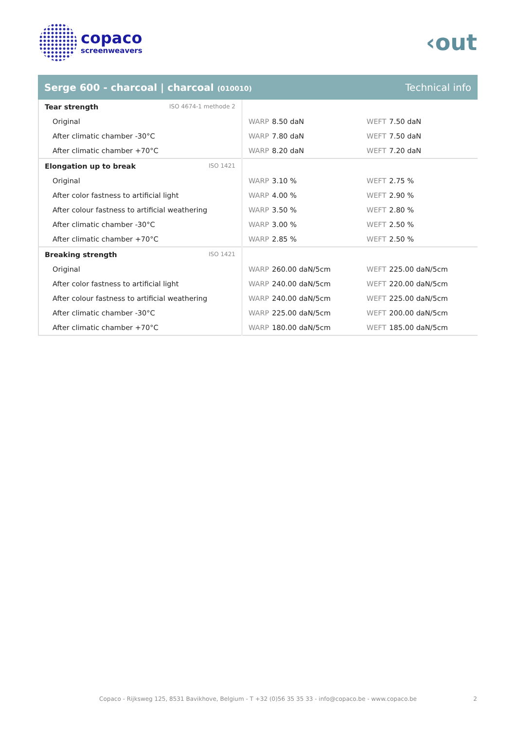copaco
screenweavers
‹out
Serge 600 - charcoal | charcoal (010010)
Technical info
| Tear strength ISO 4674-1 methode 2 | | |
| Original | WARP 8.50 daN | WEFT 7.50 daN |
| After climatic chamber -30°C | WARP 7.80 daN | WEFT 7.50 daN |
| After climatic chamber +70°C | WARP 8.20 daN | WEFT 7.20 daN |
| Elongation up to break ISO 1421 | | |
| Original | WARP 3.10 % | WEFT 2.75 % |
| After color fastness to artificial light | WARP 4.00 % | WEFT 2.90 % |
| After colour fastness to artificial weathering | WARP 3.50 % | WEFT 2.80 % |
| After climatic chamber -30°C | WARP 3.00 % | WEFT 2.50 % |
| After climatic chamber +70°C | WARP 2.85 % | WEFT 2.50 % |
| Breaking strength ISO 1421 | | |
| Original | WARP 260.00 daN/5cm | WEFT 225.00 daN/5cm |
| After color fastness to artificial light | WARP 240.00 daN/5cm | WEFT 220.00 daN/5cm |
| After colour fastness to artificial weathering | WARP 240.00 daN/5cm | WEFT 225.00 daN/5cm |
| After climatic chamber -30°C | WARP 225.00 daN/5cm | WEFT 200.00 daN/5cm |
| After climatic chamber +70°C | WARP 180.00 daN/5cm | WEFT 185.00 daN/5cm |
Copaco - Rijksweg 125, 8531 Bavikhove, Belgium - T +32 (0)56 35 35 33 - info@copaco.be - www.copaco.be 2